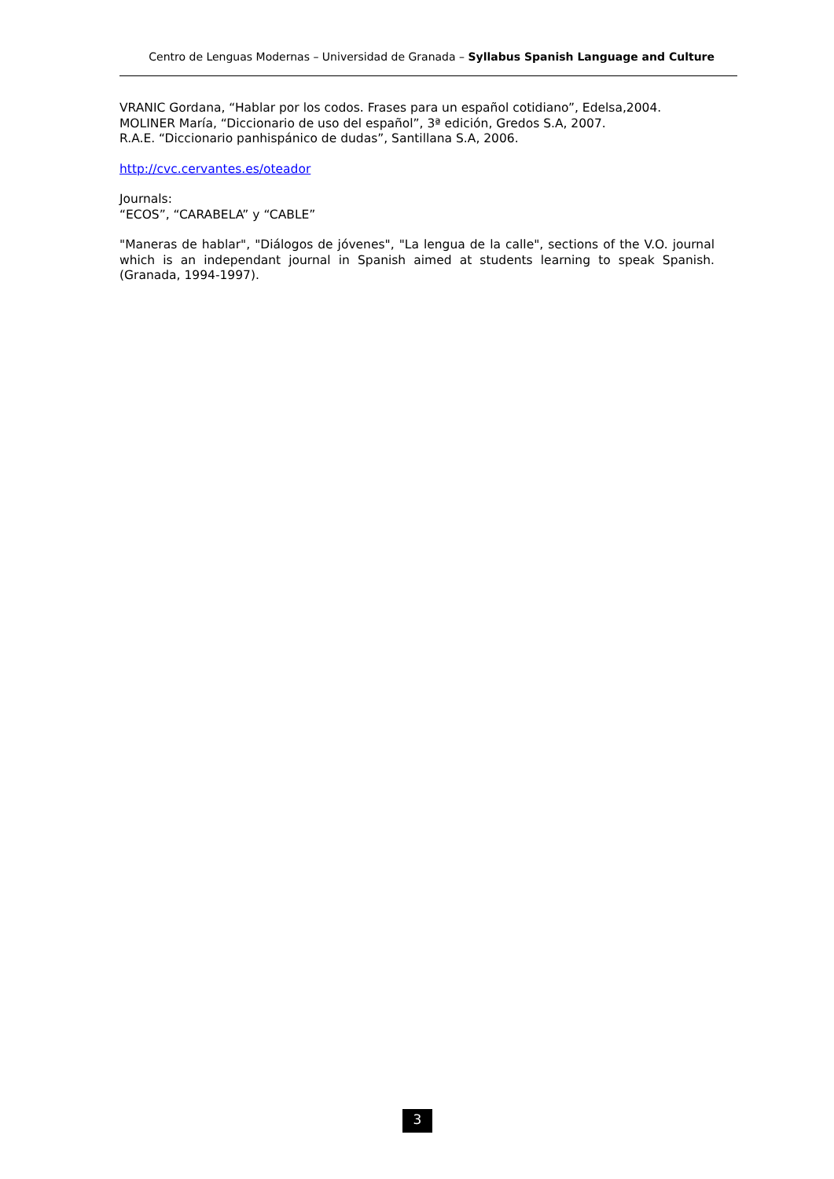Centro de Lenguas Modernas – Universidad de Granada – Syllabus Spanish Language and Culture
VRANIC Gordana, “Hablar por los codos. Frases para un español cotidiano”, Edelsa,2004.
MOLINER María, “Diccionario de uso del español”, 3ª edición, Gredos S.A, 2007.
R.A.E. “Diccionario panhispánico de dudas”, Santillana S.A, 2006.
http://cvc.cervantes.es/oteador
Journals:
“ECOS”, “CARABELA” y “CABLE”
"Maneras de hablar", "Diálogos de jóvenes", "La lengua de la calle", sections of the V.O. journal which is an independant journal in Spanish aimed at students learning to speak Spanish. (Granada, 1994-1997).
3